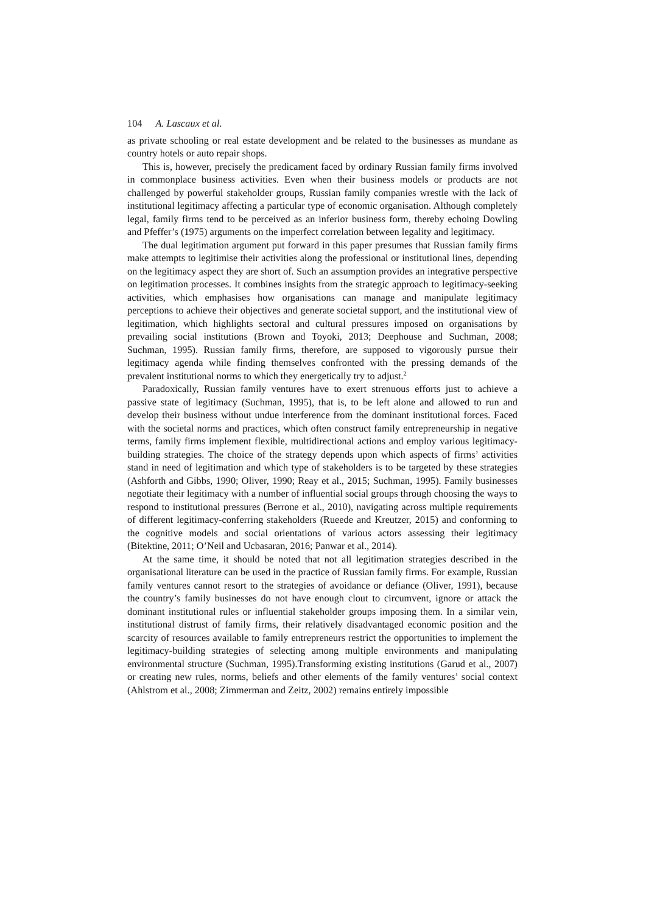104 A. Lascaux et al.
as private schooling or real estate development and be related to the businesses as mundane as country hotels or auto repair shops.
This is, however, precisely the predicament faced by ordinary Russian family firms involved in commonplace business activities. Even when their business models or products are not challenged by powerful stakeholder groups, Russian family companies wrestle with the lack of institutional legitimacy affecting a particular type of economic organisation. Although completely legal, family firms tend to be perceived as an inferior business form, thereby echoing Dowling and Pfeffer’s (1975) arguments on the imperfect correlation between legality and legitimacy.
The dual legitimation argument put forward in this paper presumes that Russian family firms make attempts to legitimise their activities along the professional or institutional lines, depending on the legitimacy aspect they are short of. Such an assumption provides an integrative perspective on legitimation processes. It combines insights from the strategic approach to legitimacy-seeking activities, which emphasises how organisations can manage and manipulate legitimacy perceptions to achieve their objectives and generate societal support, and the institutional view of legitimation, which highlights sectoral and cultural pressures imposed on organisations by prevailing social institutions (Brown and Toyoki, 2013; Deephouse and Suchman, 2008; Suchman, 1995). Russian family firms, therefore, are supposed to vigorously pursue their legitimacy agenda while finding themselves confronted with the pressing demands of the prevalent institutional norms to which they energetically try to adjust.<sup>2</sup>
Paradoxically, Russian family ventures have to exert strenuous efforts just to achieve a passive state of legitimacy (Suchman, 1995), that is, to be left alone and allowed to run and develop their business without undue interference from the dominant institutional forces. Faced with the societal norms and practices, which often construct family entrepreneurship in negative terms, family firms implement flexible, multidirectional actions and employ various legitimacy-building strategies. The choice of the strategy depends upon which aspects of firms’ activities stand in need of legitimation and which type of stakeholders is to be targeted by these strategies (Ashforth and Gibbs, 1990; Oliver, 1990; Reay et al., 2015; Suchman, 1995). Family businesses negotiate their legitimacy with a number of influential social groups through choosing the ways to respond to institutional pressures (Berrone et al., 2010), navigating across multiple requirements of different legitimacy-conferring stakeholders (Rueede and Kreutzer, 2015) and conforming to the cognitive models and social orientations of various actors assessing their legitimacy (Bitektine, 2011; O’Neil and Ucbasaran, 2016; Panwar et al., 2014).
At the same time, it should be noted that not all legitimation strategies described in the organisational literature can be used in the practice of Russian family firms. For example, Russian family ventures cannot resort to the strategies of avoidance or defiance (Oliver, 1991), because the country’s family businesses do not have enough clout to circumvent, ignore or attack the dominant institutional rules or influential stakeholder groups imposing them. In a similar vein, institutional distrust of family firms, their relatively disadvantaged economic position and the scarcity of resources available to family entrepreneurs restrict the opportunities to implement the legitimacy-building strategies of selecting among multiple environments and manipulating environmental structure (Suchman, 1995).Transforming existing institutions (Garud et al., 2007) or creating new rules, norms, beliefs and other elements of the family ventures’ social context (Ahlstrom et al., 2008; Zimmerman and Zeitz, 2002) remains entirely impossible